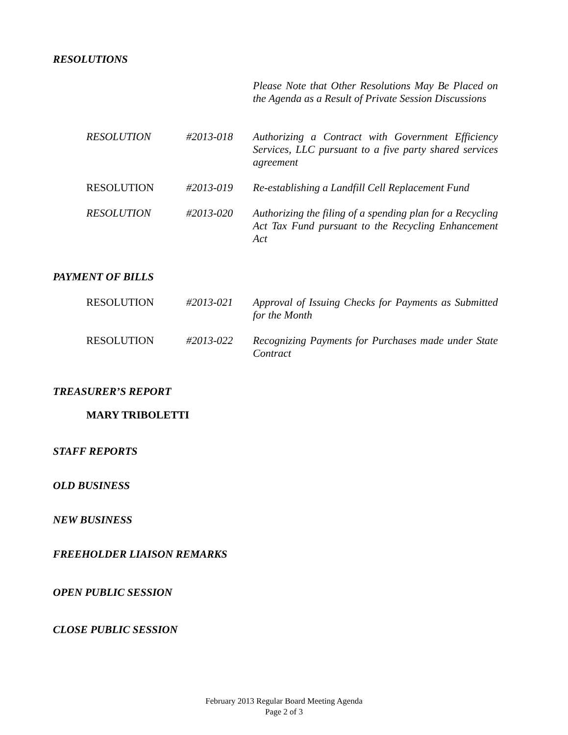RESOLUTIONS
Please Note that Other Resolutions May Be Placed on the Agenda as a Result of Private Session Discussions
RESOLUTION #2013-018
Authorizing a Contract with Government Efficiency Services, LLC pursuant to a five party shared services agreement
RESOLUTION #2013-019
Re-establishing a Landfill Cell Replacement Fund
RESOLUTION #2013-020
Authorizing the filing of a spending plan for a Recycling Act Tax Fund pursuant to the Recycling Enhancement Act
PAYMENT OF BILLS
RESOLUTION #2013-021
Approval of Issuing Checks for Payments as Submitted for the Month
RESOLUTION #2013-022
Recognizing Payments for Purchases made under State Contract
TREASURER’S REPORT
MARY TRIBOLETTI
STAFF REPORTS
OLD BUSINESS
NEW BUSINESS
FREEHOLDER LIAISON REMARKS
OPEN PUBLIC SESSION
CLOSE PUBLIC SESSION
February 2013 Regular Board Meeting Agenda
Page 2 of 3